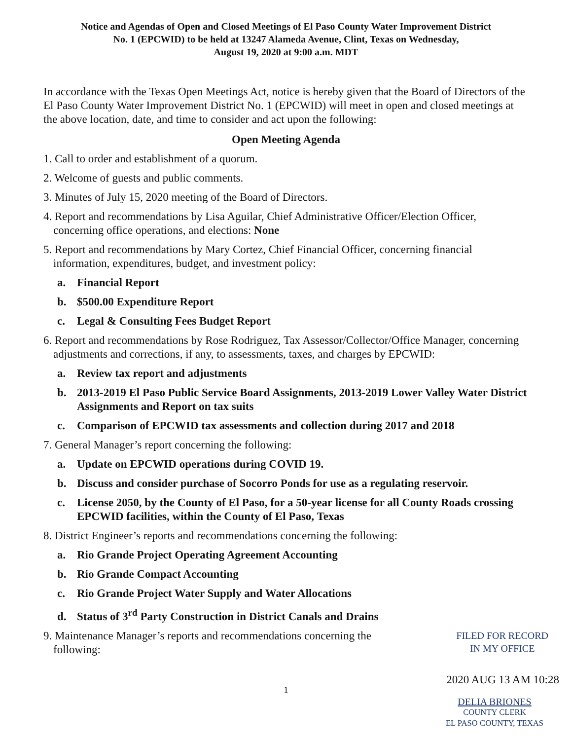Notice and Agendas of Open and Closed Meetings of El Paso County Water Improvement District
No. 1 (EPCWID) to be held at 13247 Alameda Avenue, Clint, Texas on Wednesday,
August 19, 2020 at 9:00 a.m. MDT
In accordance with the Texas Open Meetings Act, notice is hereby given that the Board of Directors of the El Paso County Water Improvement District No. 1 (EPCWID) will meet in open and closed meetings at the above location, date, and time to consider and act upon the following:
Open Meeting Agenda
1. Call to order and establishment of a quorum.
2. Welcome of guests and public comments.
3. Minutes of July 15, 2020 meeting of the Board of Directors.
4. Report and recommendations by Lisa Aguilar, Chief Administrative Officer/Election Officer, concerning office operations, and elections: None
5. Report and recommendations by Mary Cortez, Chief Financial Officer, concerning financial information, expenditures, budget, and investment policy:
a. Financial Report
b. $500.00 Expenditure Report
c. Legal & Consulting Fees Budget Report
6. Report and recommendations by Rose Rodriguez, Tax Assessor/Collector/Office Manager, concerning adjustments and corrections, if any, to assessments, taxes, and charges by EPCWID:
a. Review tax report and adjustments
b. 2013-2019 El Paso Public Service Board Assignments, 2013-2019 Lower Valley Water District Assignments and Report on tax suits
c. Comparison of EPCWID tax assessments and collection during 2017 and 2018
7. General Manager’s report concerning the following:
a. Update on EPCWID operations during COVID 19.
b. Discuss and consider purchase of Socorro Ponds for use as a regulating reservoir.
c. License 2050, by the County of El Paso, for a 50-year license for all County Roads crossing EPCWID facilities, within the County of El Paso, Texas
8. District Engineer’s reports and recommendations concerning the following:
a. Rio Grande Project Operating Agreement Accounting
b. Rio Grande Compact Accounting
c. Rio Grande Project Water Supply and Water Allocations
d. Status of 3<sup>rd</sup> Party Construction in District Canals and Drains
9. Maintenance Manager’s reports and recommendations concerning the following:
FILED FOR RECORD
IN MY OFFICE
2020 AUG 13 AM 10:28
1
DELIA BRIONES
COUNTY CLERK
EL PASO COUNTY, TEXAS